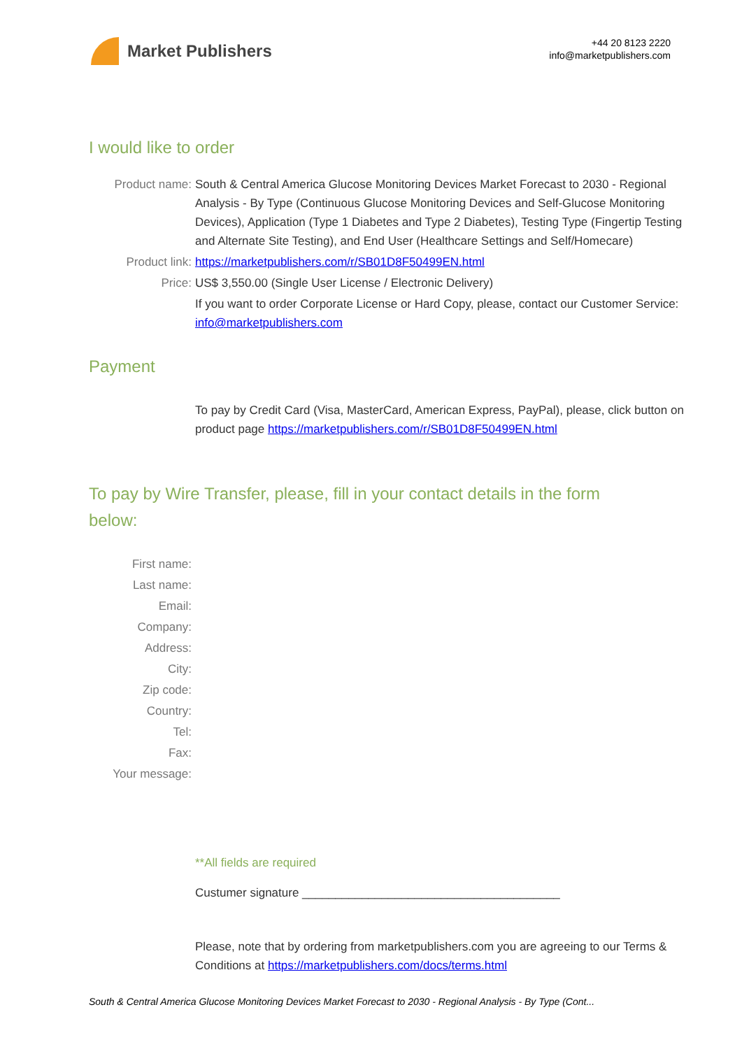Market Publishers
+44 20 8123 2220
info@marketpublishers.com
I would like to order
Product name: South & Central America Glucose Monitoring Devices Market Forecast to 2030 - Regional Analysis - By Type (Continuous Glucose Monitoring Devices and Self-Glucose Monitoring Devices), Application (Type 1 Diabetes and Type 2 Diabetes), Testing Type (Fingertip Testing and Alternate Site Testing), and End User (Healthcare Settings and Self/Homecare)
Product link: https://marketpublishers.com/r/SB01D8F50499EN.html
Price: US$ 3,550.00 (Single User License / Electronic Delivery)
If you want to order Corporate License or Hard Copy, please, contact our Customer Service:
info@marketpublishers.com
Payment
To pay by Credit Card (Visa, MasterCard, American Express, PayPal), please, click button on product page https://marketpublishers.com/r/SB01D8F50499EN.html
To pay by Wire Transfer, please, fill in your contact details in the form below:
First name:
Last name:
Email:
Company:
Address:
City:
Zip code:
Country:
Tel:
Fax:
Your message:
**All fields are required
Custumer signature _______________________________________
Please, note that by ordering from marketpublishers.com you are agreeing to our Terms & Conditions at https://marketpublishers.com/docs/terms.html
South & Central America Glucose Monitoring Devices Market Forecast to 2030 - Regional Analysis - By Type (Cont...